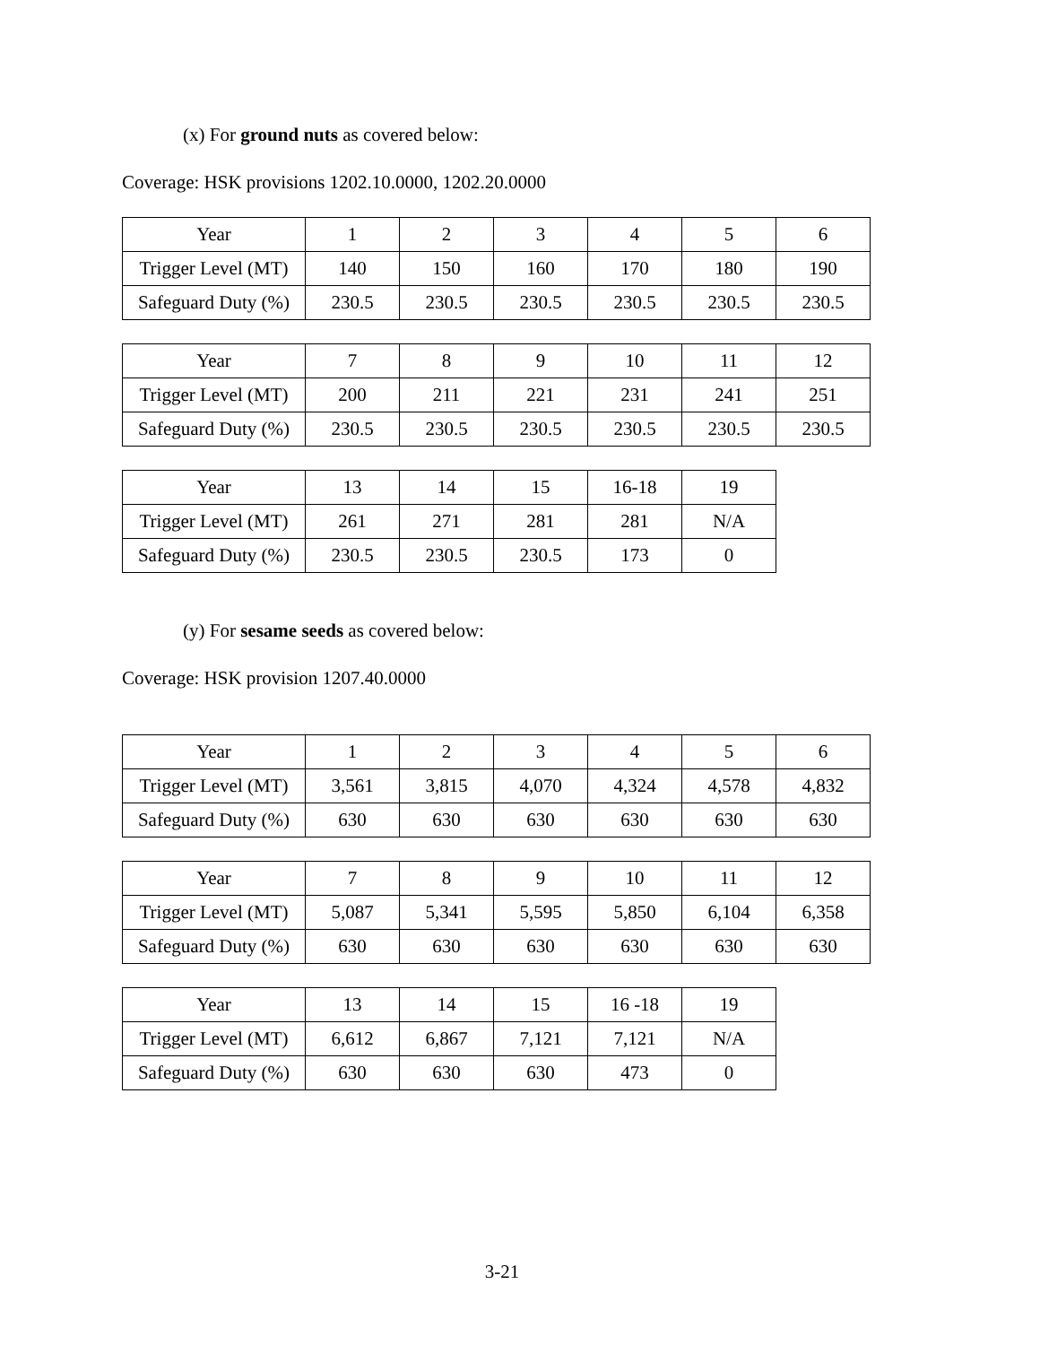(x) For ground nuts as covered below:
Coverage: HSK provisions 1202.10.0000, 1202.20.0000
| Year | 1 | 2 | 3 | 4 | 5 | 6 |
| Trigger Level (MT) | 140 | 150 | 160 | 170 | 180 | 190 |
| Safeguard Duty (%) | 230.5 | 230.5 | 230.5 | 230.5 | 230.5 | 230.5 |
| Year | 7 | 8 | 9 | 10 | 11 | 12 |
| Trigger Level (MT) | 200 | 211 | 221 | 231 | 241 | 251 |
| Safeguard Duty (%) | 230.5 | 230.5 | 230.5 | 230.5 | 230.5 | 230.5 |
| Year | 13 | 14 | 15 | 16-18 | 19 |
| Trigger Level (MT) | 261 | 271 | 281 | 281 | N/A |
| Safeguard Duty (%) | 230.5 | 230.5 | 230.5 | 173 | 0 |
(y) For sesame seeds as covered below:
Coverage: HSK provision 1207.40.0000
| Year | 1 | 2 | 3 | 4 | 5 | 6 |
| Trigger Level (MT) | 3,561 | 3,815 | 4,070 | 4,324 | 4,578 | 4,832 |
| Safeguard Duty (%) | 630 | 630 | 630 | 630 | 630 | 630 |
| Year | 7 | 8 | 9 | 10 | 11 | 12 |
| Trigger Level (MT) | 5,087 | 5,341 | 5,595 | 5,850 | 6,104 | 6,358 |
| Safeguard Duty (%) | 630 | 630 | 630 | 630 | 630 | 630 |
| Year | 13 | 14 | 15 | 16 -18 | 19 |
| Trigger Level (MT) | 6,612 | 6,867 | 7,121 | 7,121 | N/A |
| Safeguard Duty (%) | 630 | 630 | 630 | 473 | 0 |
3-21